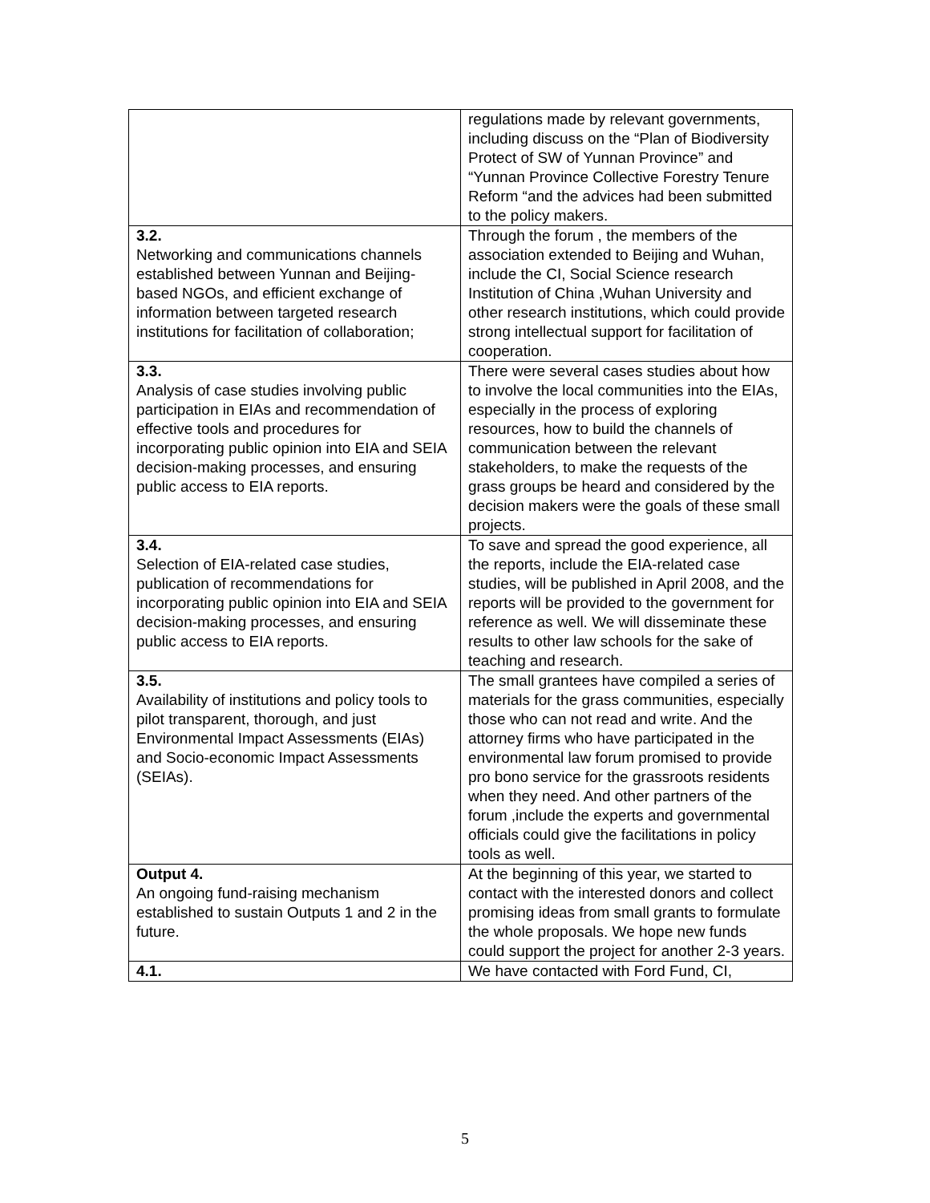| | regulations made by relevant governments, including discuss on the “Plan of Biodiversity Protect of SW of Yunnan Province” and “Yunnan Province Collective Forestry Tenure Reform “and the advices had been submitted to the policy makers. |
| 3.2. Networking and communications channels established between Yunnan and Beijing-based NGOs, and efficient exchange of information between targeted research institutions for facilitation of collaboration; | Through the forum , the members of the association extended to Beijing and Wuhan, include the CI, Social Science research Institution of China ,Wuhan University and other research institutions, which could provide strong intellectual support for facilitation of cooperation. |
| 3.3. Analysis of case studies involving public participation in EIAs and recommendation of effective tools and procedures for incorporating public opinion into EIA and SEIA decision-making processes, and ensuring public access to EIA reports. | There were several cases studies about how to involve the local communities into the EIAs, especially in the process of exploring resources, how to build the channels of communication between the relevant stakeholders, to make the requests of the grass groups be heard and considered by the decision makers were the goals of these small projects. |
| 3.4. Selection of EIA-related case studies, publication of recommendations for incorporating public opinion into EIA and SEIA decision-making processes, and ensuring public access to EIA reports. | To save and spread the good experience, all the reports, include the EIA-related case studies, will be published in April 2008, and the reports will be provided to the government for reference as well. We will disseminate these results to other law schools for the sake of teaching and research. |
| 3.5. Availability of institutions and policy tools to pilot transparent, thorough, and just Environmental Impact Assessments (EIAs) and Socio-economic Impact Assessments (SEIAs). | The small grantees have compiled a series of materials for the grass communities, especially those who can not read and write. And the attorney firms who have participated in the environmental law forum promised to provide pro bono service for the grassroots residents when they need. And other partners of the forum ,include the experts and governmental officials could give the facilitations in policy tools as well. |
| Output 4. An ongoing fund-raising mechanism established to sustain Outputs 1 and 2 in the future. | At the beginning of this year, we started to contact with the interested donors and collect promising ideas from small grants to formulate the whole proposals. We hope new funds could support the project for another 2-3 years. |
| 4.1. | We have contacted with Ford Fund, CI, |
5